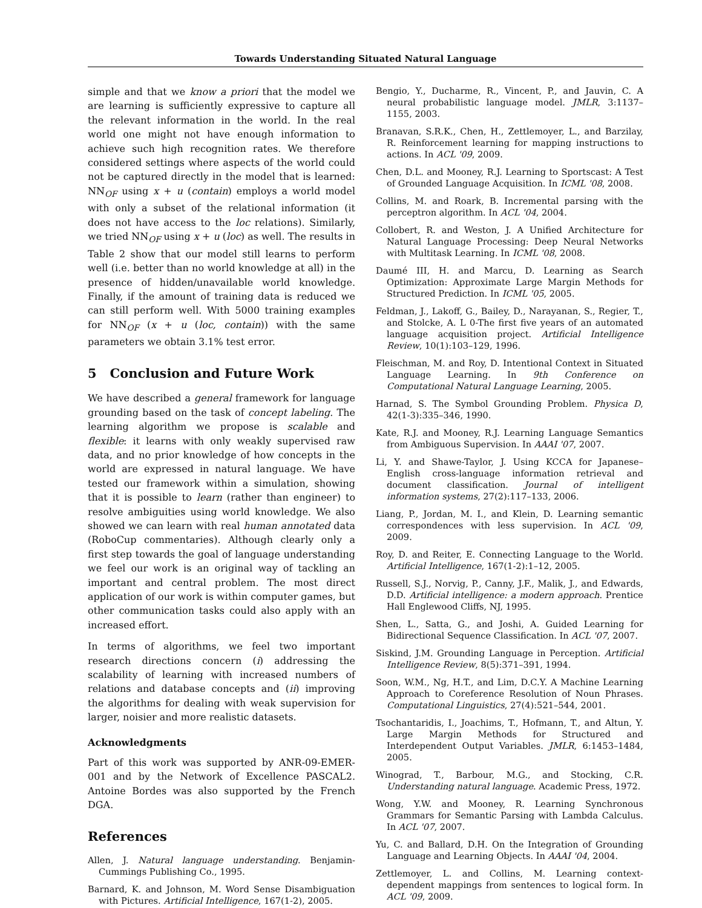Towards Understanding Situated Natural Language
simple and that we know a priori that the model we are learning is sufficiently expressive to capture all the relevant information in the world. In the real world one might not have enough information to achieve such high recognition rates. We therefore considered settings where aspects of the world could not be captured directly in the model that is learned: NN<sub>OF</sub> using x + u (contain) employs a world model with only a subset of the relational information (it does not have access to the loc relations). Similarly, we tried NN<sub>OF</sub> using x + u (loc) as well. The results in Table 2 show that our model still learns to perform well (i.e. better than no world knowledge at all) in the presence of hidden/unavailable world knowledge. Finally, if the amount of training data is reduced we can still perform well. With 5000 training examples for NN<sub>OF</sub> (x + u (loc, contain)) with the same parameters we obtain 3.1% test error.
5 Conclusion and Future Work
We have described a general framework for language grounding based on the task of concept labeling. The learning algorithm we propose is scalable and flexible: it learns with only weakly supervised raw data, and no prior knowledge of how concepts in the world are expressed in natural language. We have tested our framework within a simulation, showing that it is possible to learn (rather than engineer) to resolve ambiguities using world knowledge. We also showed we can learn with real human annotated data (RoboCup commentaries). Although clearly only a first step towards the goal of language understanding we feel our work is an original way of tackling an important and central problem. The most direct application of our work is within computer games, but other communication tasks could also apply with an increased effort.
In terms of algorithms, we feel two important research directions concern (i) addressing the scalability of learning with increased numbers of relations and database concepts and (ii) improving the algorithms for dealing with weak supervision for larger, noisier and more realistic datasets.
Acknowledgments
Part of this work was supported by ANR-09-EMER-001 and by the Network of Excellence PASCAL2. Antoine Bordes was also supported by the French DGA.
References
Allen, J. Natural language understanding. Benjamin-Cummings Publishing Co., 1995.
Barnard, K. and Johnson, M. Word Sense Disambiguation with Pictures. Artificial Intelligence, 167(1-2), 2005.
Bengio, Y., Ducharme, R., Vincent, P., and Jauvin, C. A neural probabilistic language model. JMLR, 3:1137–1155, 2003.
Branavan, S.R.K., Chen, H., Zettlemoyer, L., and Barzilay, R. Reinforcement learning for mapping instructions to actions. In ACL '09, 2009.
Chen, D.L. and Mooney, R.J. Learning to Sportscast: A Test of Grounded Language Acquisition. In ICML '08, 2008.
Collins, M. and Roark, B. Incremental parsing with the perceptron algorithm. In ACL '04, 2004.
Collobert, R. and Weston, J. A Unified Architecture for Natural Language Processing: Deep Neural Networks with Multitask Learning. In ICML '08, 2008.
Daumé III, H. and Marcu, D. Learning as Search Optimization: Approximate Large Margin Methods for Structured Prediction. In ICML '05, 2005.
Feldman, J., Lakoff, G., Bailey, D., Narayanan, S., Regier, T., and Stolcke, A. L 0-The first five years of an automated language acquisition project. Artificial Intelligence Review, 10(1):103–129, 1996.
Fleischman, M. and Roy, D. Intentional Context in Situated Language Learning. In 9th Conference on Computational Natural Language Learning, 2005.
Harnad, S. The Symbol Grounding Problem. Physica D, 42(1-3):335–346, 1990.
Kate, R.J. and Mooney, R.J. Learning Language Semantics from Ambiguous Supervision. In AAAI '07, 2007.
Li, Y. and Shawe-Taylor, J. Using KCCA for Japanese–English cross-language information retrieval and document classification. Journal of intelligent information systems, 27(2):117–133, 2006.
Liang, P., Jordan, M. I., and Klein, D. Learning semantic correspondences with less supervision. In ACL '09, 2009.
Roy, D. and Reiter, E. Connecting Language to the World. Artificial Intelligence, 167(1-2):1–12, 2005.
Russell, S.J., Norvig, P., Canny, J.F., Malik, J., and Edwards, D.D. Artificial intelligence: a modern approach. Prentice Hall Englewood Cliffs, NJ, 1995.
Shen, L., Satta, G., and Joshi, A. Guided Learning for Bidirectional Sequence Classification. In ACL '07, 2007.
Siskind, J.M. Grounding Language in Perception. Artificial Intelligence Review, 8(5):371–391, 1994.
Soon, W.M., Ng, H.T., and Lim, D.C.Y. A Machine Learning Approach to Coreference Resolution of Noun Phrases. Computational Linguistics, 27(4):521–544, 2001.
Tsochantaridis, I., Joachims, T., Hofmann, T., and Altun, Y. Large Margin Methods for Structured and Interdependent Output Variables. JMLR, 6:1453–1484, 2005.
Winograd, T., Barbour, M.G., and Stocking, C.R. Understanding natural language. Academic Press, 1972.
Wong, Y.W. and Mooney, R. Learning Synchronous Grammars for Semantic Parsing with Lambda Calculus. In ACL '07, 2007.
Yu, C. and Ballard, D.H. On the Integration of Grounding Language and Learning Objects. In AAAI '04, 2004.
Zettlemoyer, L. and Collins, M. Learning context-dependent mappings from sentences to logical form. In ACL '09, 2009.